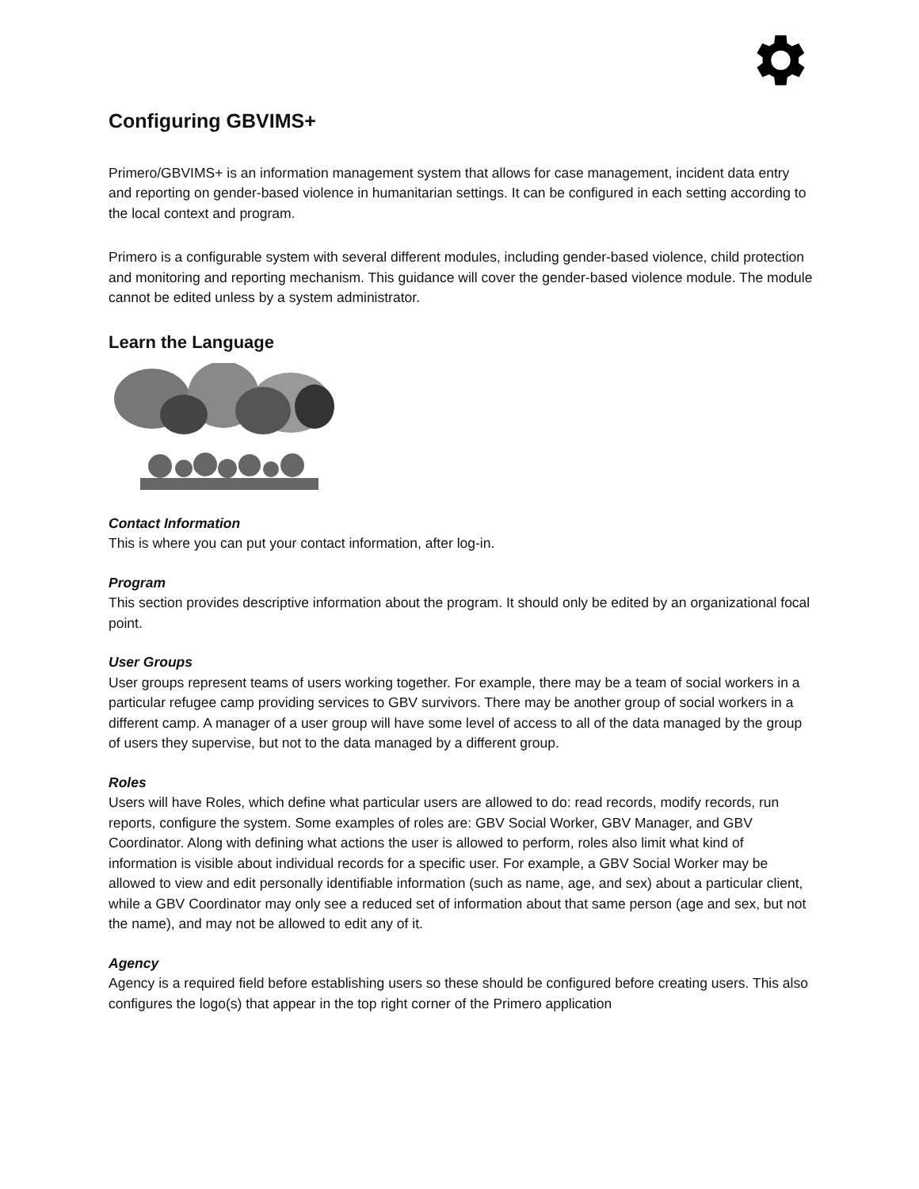Configuring GBVIMS+
Primero/GBVIMS+ is an information management system that allows for case management, incident data entry and reporting on gender-based violence in humanitarian settings. It can be configured in each setting according to the local context and program.
Primero is a configurable system with several different modules, including gender-based violence, child protection and monitoring and reporting mechanism. This guidance will cover the gender-based violence module. The module cannot be edited unless by a system administrator.
Learn the Language
Contact Information
This is where you can put your contact information, after log-in.
Program
This section provides descriptive information about the program. It should only be edited by an organizational focal point.
User Groups
User groups represent teams of users working together. For example, there may be a team of social workers in a particular refugee camp providing services to GBV survivors. There may be another group of social workers in a different camp. A manager of a user group will have some level of access to all of the data managed by the group of users they supervise, but not to the data managed by a different group.
Roles
Users will have Roles, which define what particular users are allowed to do: read records, modify records, run reports, configure the system. Some examples of roles are: GBV Social Worker, GBV Manager, and GBV Coordinator. Along with defining what actions the user is allowed to perform, roles also limit what kind of information is visible about individual records for a specific user. For example, a GBV Social Worker may be allowed to view and edit personally identifiable information (such as name, age, and sex) about a particular client, while a GBV Coordinator may only see a reduced set of information about that same person (age and sex, but not the name), and may not be allowed to edit any of it.
Agency
Agency is a required field before establishing users so these should be configured before creating users. This also configures the logo(s) that appear in the top right corner of the Primero application